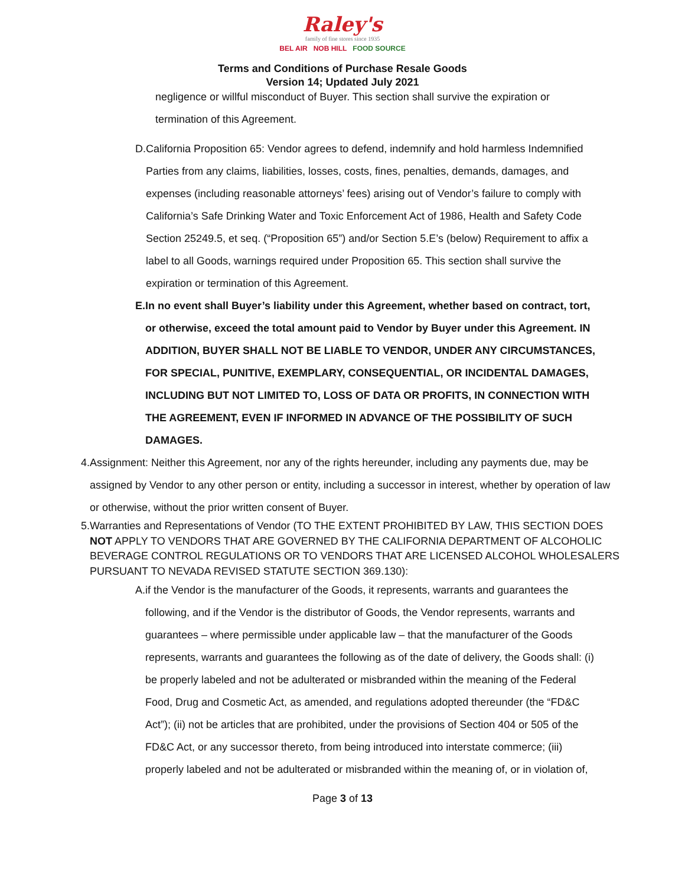Raley's
family of fine stores since 1935
BEL AIR NOB HILL FOOD SOURCE
Terms and Conditions of Purchase Resale Goods
Version 14; Updated July 2021
negligence or willful misconduct of Buyer. This section shall survive the expiration or termination of this Agreement.
D. California Proposition 65: Vendor agrees to defend, indemnify and hold harmless Indemnified Parties from any claims, liabilities, losses, costs, fines, penalties, demands, damages, and expenses (including reasonable attorneys’ fees) arising out of Vendor’s failure to comply with California’s Safe Drinking Water and Toxic Enforcement Act of 1986, Health and Safety Code Section 25249.5, et seq. (“Proposition 65”) and/or Section 5.E’s (below) Requirement to affix a label to all Goods, warnings required under Proposition 65. This section shall survive the expiration or termination of this Agreement.
E. In no event shall Buyer’s liability under this Agreement, whether based on contract, tort, or otherwise, exceed the total amount paid to Vendor by Buyer under this Agreement. IN ADDITION, BUYER SHALL NOT BE LIABLE TO VENDOR, UNDER ANY CIRCUMSTANCES, FOR SPECIAL, PUNITIVE, EXEMPLARY, CONSEQUENTIAL, OR INCIDENTAL DAMAGES, INCLUDING BUT NOT LIMITED TO, LOSS OF DATA OR PROFITS, IN CONNECTION WITH THE AGREEMENT, EVEN IF INFORMED IN ADVANCE OF THE POSSIBILITY OF SUCH DAMAGES.
4. Assignment: Neither this Agreement, nor any of the rights hereunder, including any payments due, may be assigned by Vendor to any other person or entity, including a successor in interest, whether by operation of law or otherwise, without the prior written consent of Buyer.
5. Warranties and Representations of Vendor (TO THE EXTENT PROHIBITED BY LAW, THIS SECTION DOES NOT APPLY TO VENDORS THAT ARE GOVERNED BY THE CALIFORNIA DEPARTMENT OF ALCOHOLIC BEVERAGE CONTROL REGULATIONS OR TO VENDORS THAT ARE LICENSED ALCOHOL WHOLESALERS PURSUANT TO NEVADA REVISED STATUTE SECTION 369.130):
A. if the Vendor is the manufacturer of the Goods, it represents, warrants and guarantees the following, and if the Vendor is the distributor of Goods, the Vendor represents, warrants and guarantees – where permissible under applicable law – that the manufacturer of the Goods represents, warrants and guarantees the following as of the date of delivery, the Goods shall: (i) be properly labeled and not be adulterated or misbranded within the meaning of the Federal Food, Drug and Cosmetic Act, as amended, and regulations adopted thereunder (the “FD&C Act”); (ii) not be articles that are prohibited, under the provisions of Section 404 or 505 of the FD&C Act, or any successor thereto, from being introduced into interstate commerce; (iii) properly labeled and not be adulterated or misbranded within the meaning of, or in violation of,
Page 3 of 13